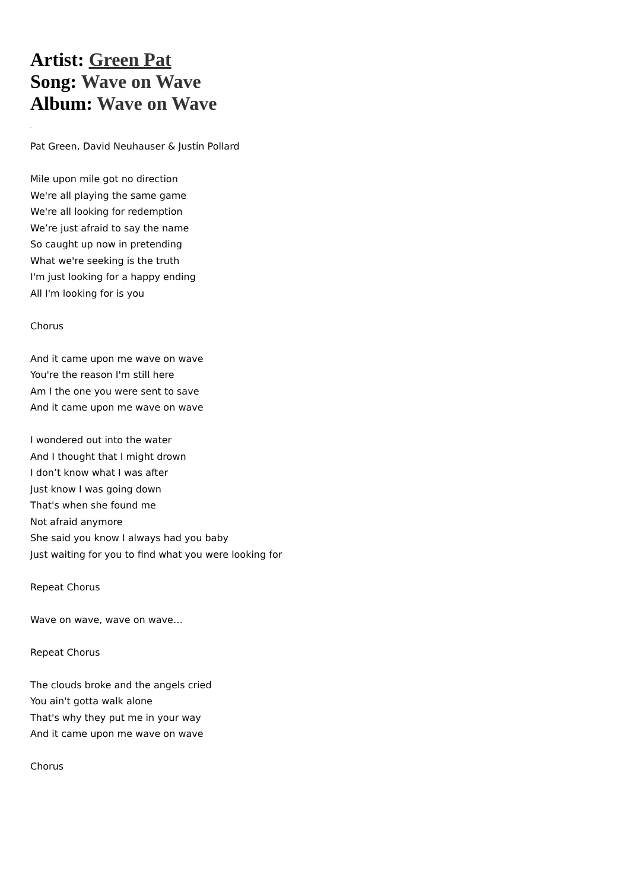Artist: Green Pat
Song: Wave on Wave
Album: Wave on Wave
.
Pat Green, David Neuhauser & Justin Pollard
Mile upon mile got no direction
We're all playing the same game
We're all looking for redemption
We’re just afraid to say the name
So caught up now in pretending
What we're seeking is the truth
I'm just looking for a happy ending
All I'm looking for is you
Chorus
And it came upon me wave on wave
You're the reason I'm still here
Am I the one you were sent to save
And it came upon me wave on wave
I wondered out into the water
And I thought that I might drown
I don’t know what I was after
Just know I was going down
That's when she found me
Not afraid anymore
She said you know I always had you baby
Just waiting for you to find what you were looking for
Repeat Chorus
Wave on wave, wave on wave…
Repeat Chorus
The clouds broke and the angels cried
You ain't gotta walk alone
That's why they put me in your way
And it came upon me wave on wave
Chorus